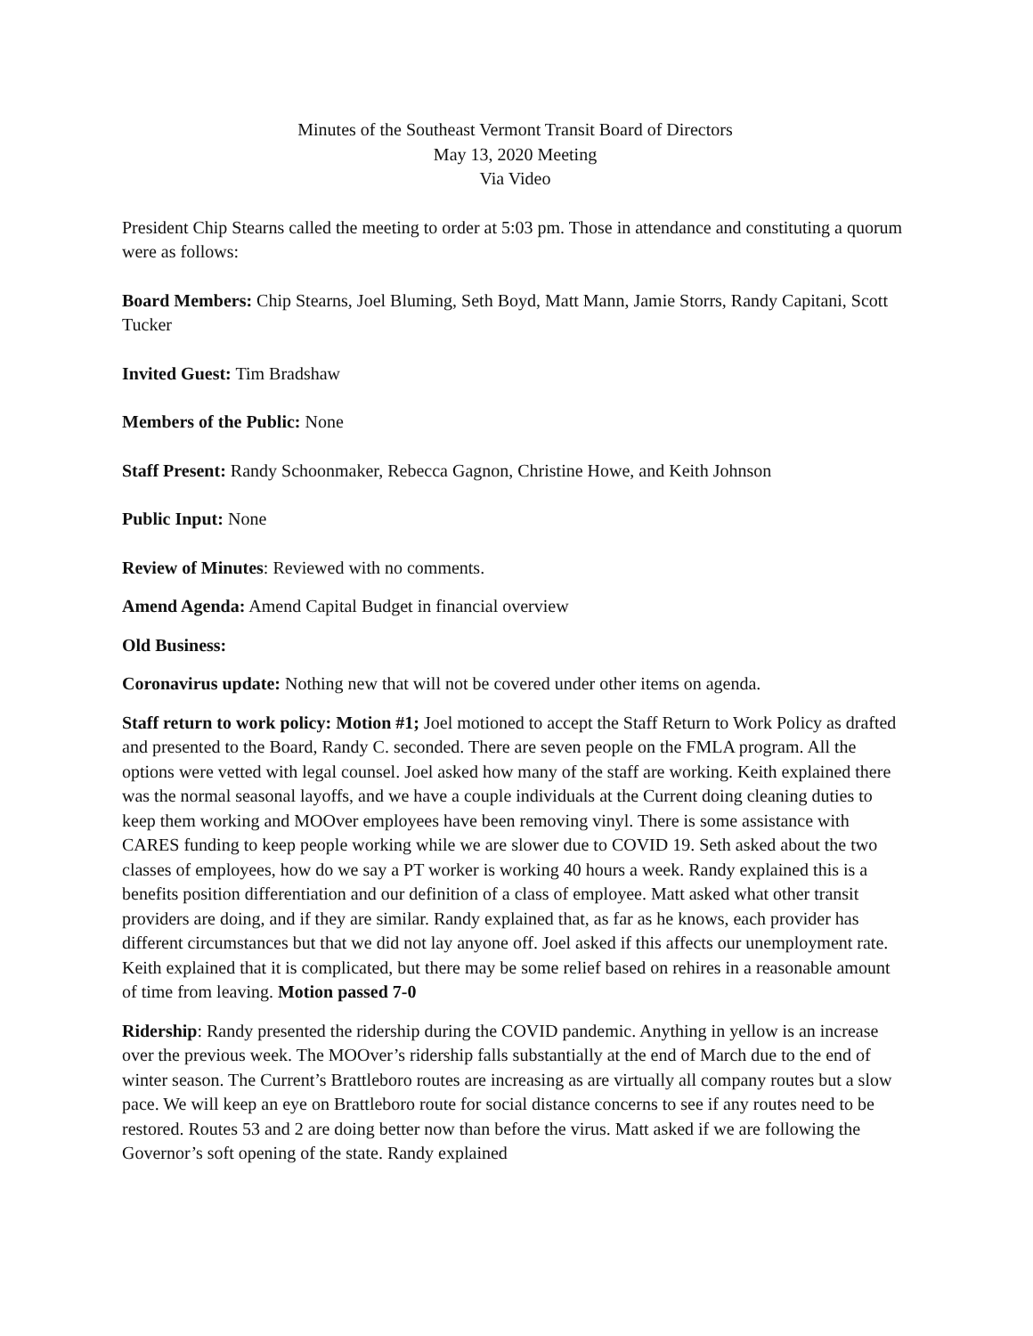Minutes of the Southeast Vermont Transit Board of Directors
May 13, 2020 Meeting
Via Video
President Chip Stearns called the meeting to order at 5:03 pm. Those in attendance and constituting a quorum were as follows:
Board Members: Chip Stearns, Joel Bluming, Seth Boyd, Matt Mann, Jamie Storrs, Randy Capitani, Scott Tucker
Invited Guest: Tim Bradshaw
Members of the Public: None
Staff Present: Randy Schoonmaker, Rebecca Gagnon, Christine Howe, and Keith Johnson
Public Input: None
Review of Minutes: Reviewed with no comments.
Amend Agenda: Amend Capital Budget in financial overview
Old Business:
Coronavirus update: Nothing new that will not be covered under other items on agenda.
Staff return to work policy: Motion #1; Joel motioned to accept the Staff Return to Work Policy as drafted and presented to the Board, Randy C. seconded. There are seven people on the FMLA program. All the options were vetted with legal counsel. Joel asked how many of the staff are working. Keith explained there was the normal seasonal layoffs, and we have a couple individuals at the Current doing cleaning duties to keep them working and MOOver employees have been removing vinyl. There is some assistance with CARES funding to keep people working while we are slower due to COVID 19. Seth asked about the two classes of employees, how do we say a PT worker is working 40 hours a week. Randy explained this is a benefits position differentiation and our definition of a class of employee. Matt asked what other transit providers are doing, and if they are similar. Randy explained that, as far as he knows, each provider has different circumstances but that we did not lay anyone off. Joel asked if this affects our unemployment rate. Keith explained that it is complicated, but there may be some relief based on rehires in a reasonable amount of time from leaving. Motion passed 7-0
Ridership: Randy presented the ridership during the COVID pandemic. Anything in yellow is an increase over the previous week. The MOOver’s ridership falls substantially at the end of March due to the end of winter season. The Current’s Brattleboro routes are increasing as are virtually all company routes but a slow pace. We will keep an eye on Brattleboro route for social distance concerns to see if any routes need to be restored. Routes 53 and 2 are doing better now than before the virus. Matt asked if we are following the Governor’s soft opening of the state. Randy explained